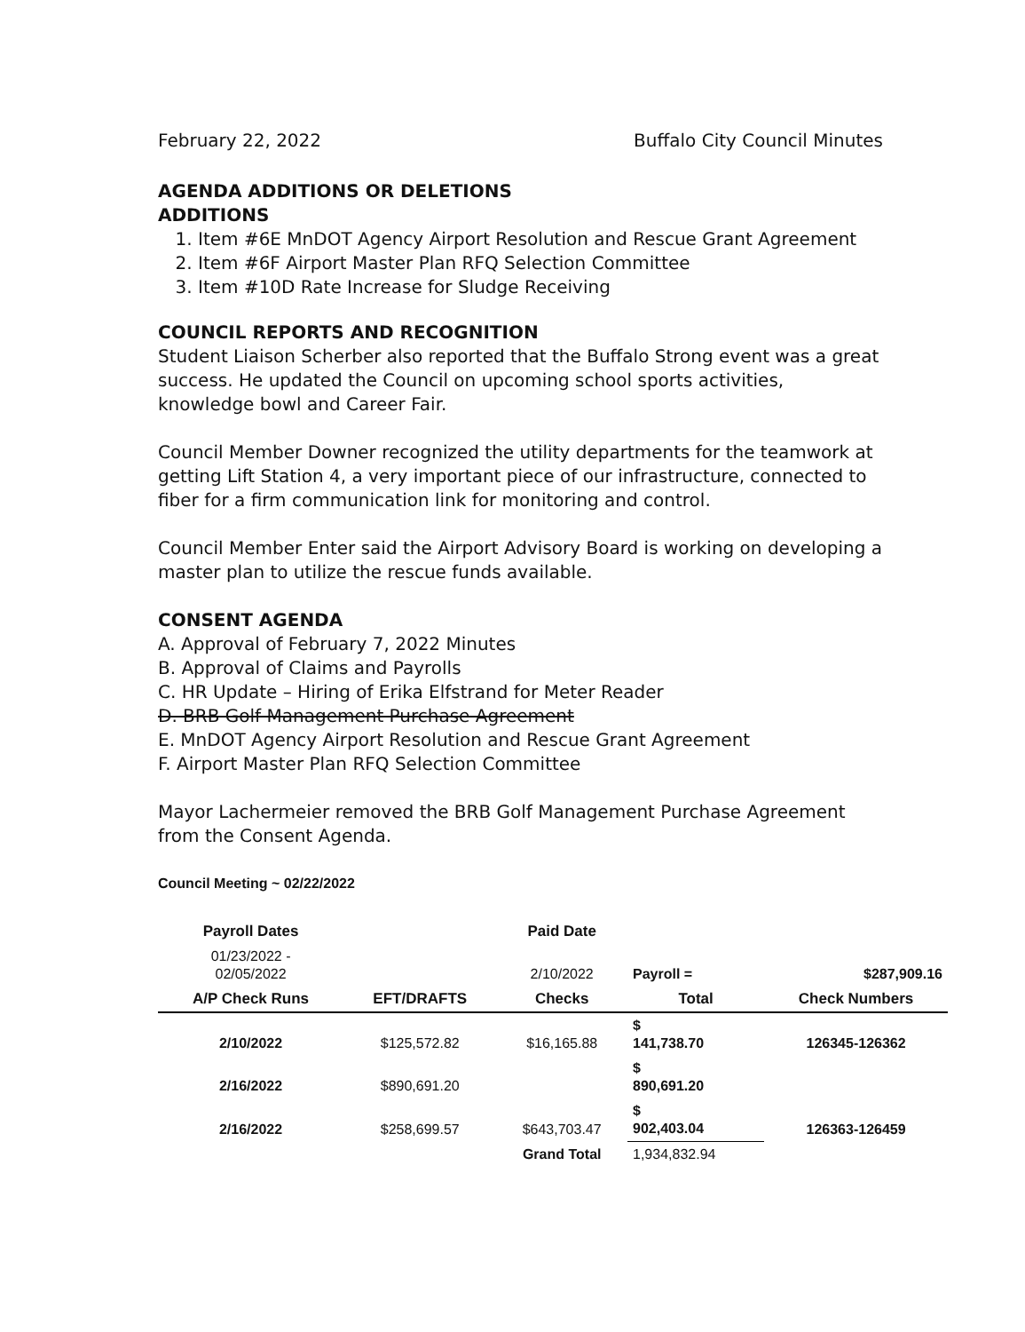February 22, 2022 Buffalo City Council Minutes
AGENDA ADDITIONS OR DELETIONS
ADDITIONS
1. Item #6E MnDOT Agency Airport Resolution and Rescue Grant Agreement
2. Item #6F Airport Master Plan RFQ Selection Committee
3. Item #10D Rate Increase for Sludge Receiving
COUNCIL REPORTS AND RECOGNITION
Student Liaison Scherber also reported that the Buffalo Strong event was a great success. He updated the Council on upcoming school sports activities, knowledge bowl and Career Fair.
Council Member Downer recognized the utility departments for the teamwork at getting Lift Station 4, a very important piece of our infrastructure, connected to fiber for a firm communication link for monitoring and control.
Council Member Enter said the Airport Advisory Board is working on developing a master plan to utilize the rescue funds available.
CONSENT AGENDA
A. Approval of February 7, 2022 Minutes
B. Approval of Claims and Payrolls
C. HR Update – Hiring of Erika Elfstrand for Meter Reader
D. BRB Golf Management Purchase Agreement
E. MnDOT Agency Airport Resolution and Rescue Grant Agreement
F. Airport Master Plan RFQ Selection Committee
Mayor Lachermeier removed the BRB Golf Management Purchase Agreement from the Consent Agenda.
Council Meeting ~ 02/22/2022
| Payroll Dates | | Paid Date | | |
| --- | --- | --- | --- | --- |
| 01/23/2022 - 02/05/2022 | | 2/10/2022 | Payroll = | $287,909.16 |
| A/P Check Runs | EFT/DRAFTS | Checks | Total | Check Numbers |
| 2/10/2022 | $125,572.82 | $16,165.88 | $ 141,738.70 | 126345-126362 |
| 2/16/2022 | $890,691.20 | | $ 890,691.20 | |
| 2/16/2022 | $258,699.57 | $643,703.47 | $ 902,403.04 | 126363-126459 |
| | | Grand Total | 1,934,832.94 | |